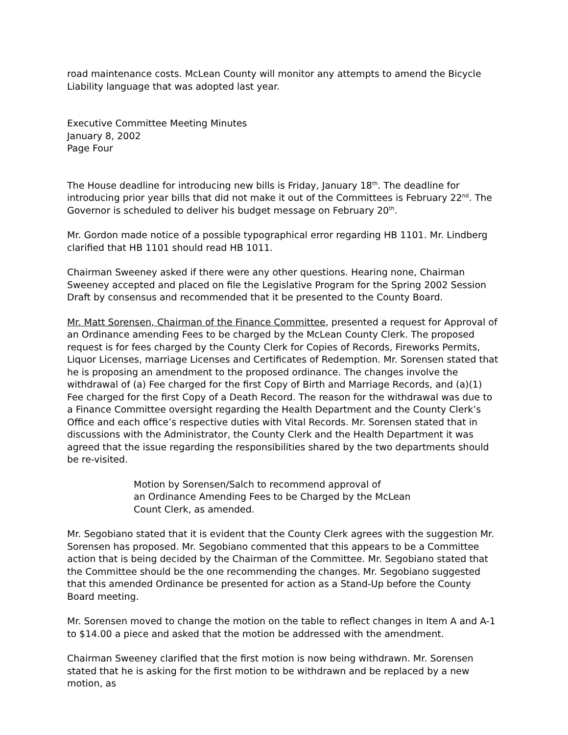road maintenance costs. McLean County will monitor any attempts to amend the Bicycle Liability language that was adopted last year.
Executive Committee Meeting Minutes
January 8, 2002
Page Four
The House deadline for introducing new bills is Friday, January 18<sup>th</sup>. The deadline for introducing prior year bills that did not make it out of the Committees is February 22<sup>nd</sup>. The Governor is scheduled to deliver his budget message on February 20<sup>th</sup>.
Mr. Gordon made notice of a possible typographical error regarding HB 1101. Mr. Lindberg clarified that HB 1101 should read HB 1011.
Chairman Sweeney asked if there were any other questions. Hearing none, Chairman Sweeney accepted and placed on file the Legislative Program for the Spring 2002 Session Draft by consensus and recommended that it be presented to the County Board.
Mr. Matt Sorensen, Chairman of the Finance Committee, presented a request for Approval of an Ordinance amending Fees to be charged by the McLean County Clerk. The proposed request is for fees charged by the County Clerk for Copies of Records, Fireworks Permits, Liquor Licenses, marriage Licenses and Certificates of Redemption. Mr. Sorensen stated that he is proposing an amendment to the proposed ordinance. The changes involve the withdrawal of (a) Fee charged for the first Copy of Birth and Marriage Records, and (a)(1) Fee charged for the first Copy of a Death Record. The reason for the withdrawal was due to a Finance Committee oversight regarding the Health Department and the County Clerk’s Office and each office’s respective duties with Vital Records. Mr. Sorensen stated that in discussions with the Administrator, the County Clerk and the Health Department it was agreed that the issue regarding the responsibilities shared by the two departments should be re-visited.
Motion by Sorensen/Salch to recommend approval of
an Ordinance Amending Fees to be Charged by the McLean
Count Clerk, as amended.
Mr. Segobiano stated that it is evident that the County Clerk agrees with the suggestion Mr. Sorensen has proposed. Mr. Segobiano commented that this appears to be a Committee action that is being decided by the Chairman of the Committee. Mr. Segobiano stated that the Committee should be the one recommending the changes. Mr. Segobiano suggested that this amended Ordinance be presented for action as a Stand-Up before the County Board meeting.
Mr. Sorensen moved to change the motion on the table to reflect changes in Item A and A-1 to $14.00 a piece and asked that the motion be addressed with the amendment.
Chairman Sweeney clarified that the first motion is now being withdrawn. Mr. Sorensen stated that he is asking for the first motion to be withdrawn and be replaced by a new motion, as